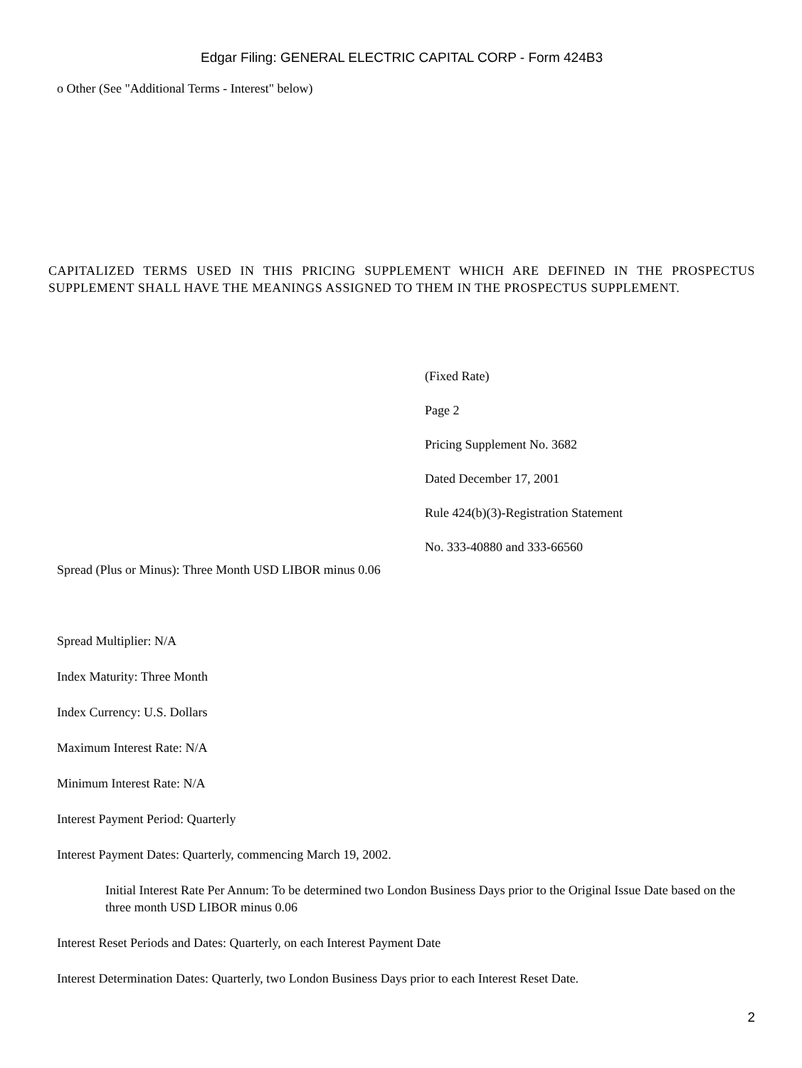Edgar Filing: GENERAL ELECTRIC CAPITAL CORP - Form 424B3
o Other (See "Additional Terms - Interest" below)
CAPITALIZED TERMS USED IN THIS PRICING SUPPLEMENT WHICH ARE DEFINED IN THE PROSPECTUS SUPPLEMENT SHALL HAVE THE MEANINGS ASSIGNED TO THEM IN THE PROSPECTUS SUPPLEMENT.
(Fixed Rate)
Page 2
Pricing Supplement No. 3682
Dated December 17, 2001
Rule 424(b)(3)-Registration Statement
No. 333-40880 and 333-66560
Spread (Plus or Minus): Three Month USD LIBOR minus 0.06
Spread Multiplier: N/A
Index Maturity: Three Month
Index Currency: U.S. Dollars
Maximum Interest Rate: N/A
Minimum Interest Rate: N/A
Interest Payment Period: Quarterly
Interest Payment Dates: Quarterly, commencing March 19, 2002.
Initial Interest Rate Per Annum: To be determined two London Business Days prior to the Original Issue Date based on the three month USD LIBOR minus 0.06
Interest Reset Periods and Dates: Quarterly, on each Interest Payment Date
Interest Determination Dates: Quarterly, two London Business Days prior to each Interest Reset Date.
2